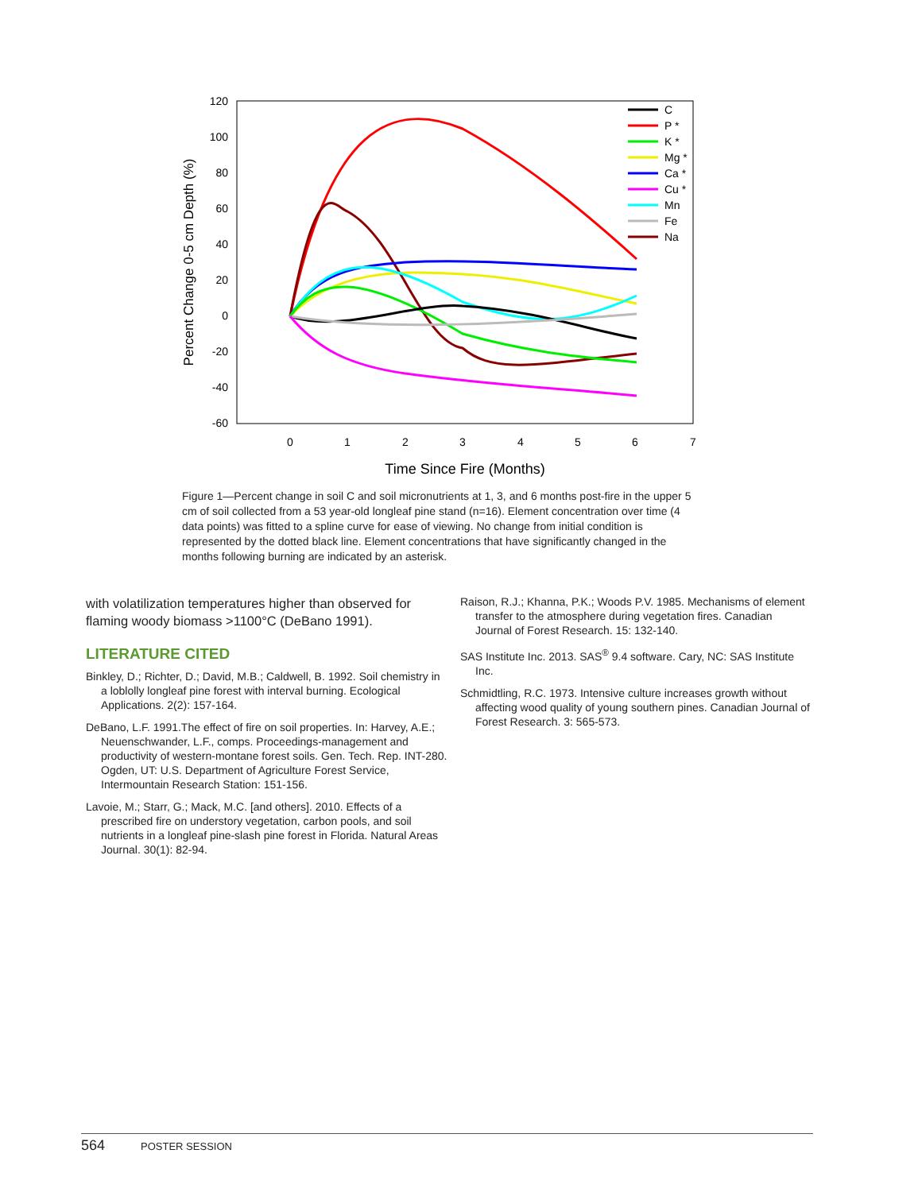120
100
80
60
40
20
0
-20
-40
-60
0
1
2
3
4
5
6
7
Time Since Fire (Months)
Percent Change 0-5 cm Depth (%)
C
P *
K *
Mg *
Ca *
Cu *
Mn
Fe
Na
Figure 1—Percent change in soil C and soil micronutrients at 1, 3, and 6 months post-fire in the upper 5 cm of soil collected from a 53 year-old longleaf pine stand (n=16). Element concentration over time (4 data points) was fitted to a spline curve for ease of viewing. No change from initial condition is represented by the dotted black line. Element concentrations that have significantly changed in the months following burning are indicated by an asterisk.
with volatilization temperatures higher than observed for flaming woody biomass >1100°C (DeBano 1991).
LITERATURE CITED
Binkley, D.; Richter, D.; David, M.B.; Caldwell, B. 1992. Soil chemistry in a loblolly longleaf pine forest with interval burning. Ecological Applications. 2(2): 157-164.
DeBano, L.F. 1991.The effect of fire on soil properties. In: Harvey, A.E.; Neuenschwander, L.F., comps. Proceedings-management and productivity of western-montane forest soils. Gen. Tech. Rep. INT-280. Ogden, UT: U.S. Department of Agriculture Forest Service, Intermountain Research Station: 151-156.
Lavoie, M.; Starr, G.; Mack, M.C. [and others]. 2010. Effects of a prescribed fire on understory vegetation, carbon pools, and soil nutrients in a longleaf pine-slash pine forest in Florida. Natural Areas Journal. 30(1): 82-94.
Raison, R.J.; Khanna, P.K.; Woods P.V. 1985. Mechanisms of element transfer to the atmosphere during vegetation fires. Canadian Journal of Forest Research. 15: 132-140.
SAS Institute Inc. 2013. SAS<sup>®</sup> 9.4 software. Cary, NC: SAS Institute Inc.
Schmidtling, R.C. 1973. Intensive culture increases growth without affecting wood quality of young southern pines. Canadian Journal of Forest Research. 3: 565-573.
564 POSTER SESSION